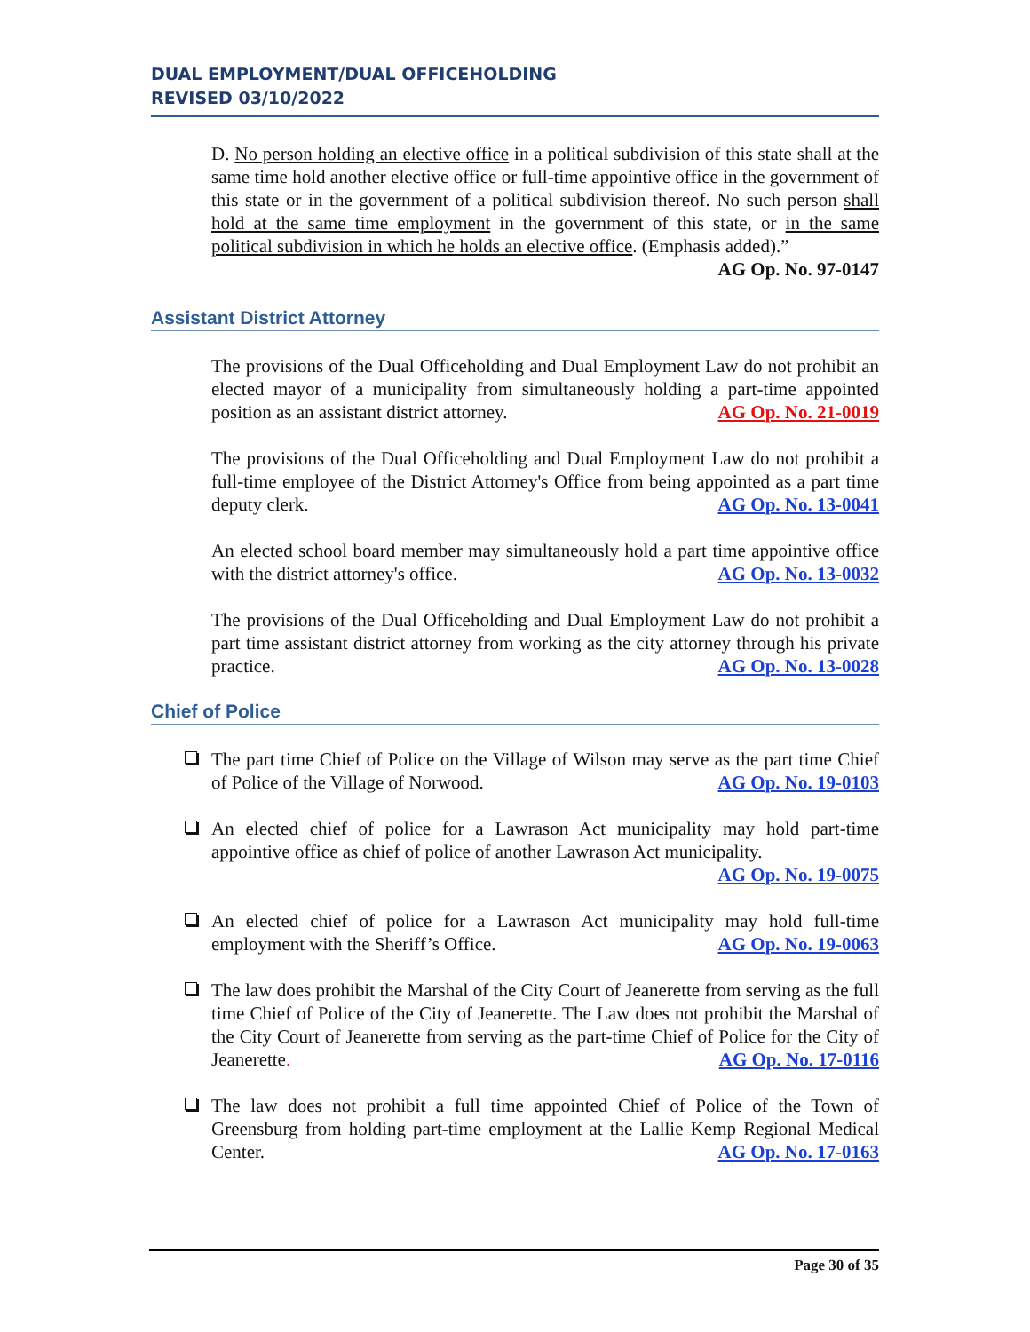DUAL EMPLOYMENT/DUAL OFFICEHOLDING
REVISED 03/10/2022
D. No person holding an elective office in a political subdivision of this state shall at the same time hold another elective office or full-time appointive office in the government of this state or in the government of a political subdivision thereof. No such person shall hold at the same time employment in the government of this state, or in the same political subdivision in which he holds an elective office. (Emphasis added).” AG Op. No. 97-0147
Assistant District Attorney
The provisions of the Dual Officeholding and Dual Employment Law do not prohibit an elected mayor of a municipality from simultaneously holding a part-time appointed position as an assistant district attorney. AG Op. No. 21-0019
The provisions of the Dual Officeholding and Dual Employment Law do not prohibit a full-time employee of the District Attorney's Office from being appointed as a part time deputy clerk. AG Op. No. 13-0041
An elected school board member may simultaneously hold a part time appointive office with the district attorney's office. AG Op. No. 13-0032
The provisions of the Dual Officeholding and Dual Employment Law do not prohibit a part time assistant district attorney from working as the city attorney through his private practice. AG Op. No. 13-0028
Chief of Police
The part time Chief of Police on the Village of Wilson may serve as the part time Chief of Police of the Village of Norwood. AG Op. No. 19-0103
An elected chief of police for a Lawrason Act municipality may hold part-time appointive office as chief of police of another Lawrason Act municipality.
AG Op. No. 19-0075
An elected chief of police for a Lawrason Act municipality may hold full-time employment with the Sheriff’s Office. AG Op. No. 19-0063
The law does prohibit the Marshal of the City Court of Jeanerette from serving as the full time Chief of Police of the City of Jeanerette. The Law does not prohibit the Marshal of the City Court of Jeanerette from serving as the part-time Chief of Police for the City of Jeanerette. AG Op. No. 17-0116
The law does not prohibit a full time appointed Chief of Police of the Town of Greensburg from holding part-time employment at the Lallie Kemp Regional Medical Center. AG Op. No. 17-0163
Page 30 of 35